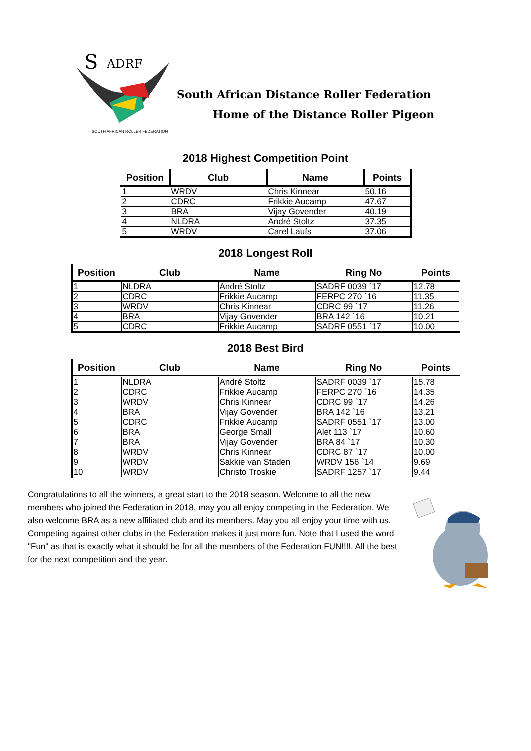S
ADRF
SOUTH AFRICAN ROLLER FEDERATION
South African Distance Roller Federation
Home of the Distance Roller Pigeon
2018 Highest Competition Point
| Position | Club | Name | Points |
| --- | --- | --- | --- |
| 1 | WRDV | Chris Kinnear | 50.16 |
| 2 | CDRC | Frikkie Aucamp | 47.67 |
| 3 | BRA | Vijay Govender | 40.19 |
| 4 | NLDRA | André Stoltz | 37.35 |
| 5 | WRDV | Carel Laufs | 37.06 |
2018 Longest Roll
| Position | Club | Name | Ring No | Points |
| --- | --- | --- | --- | --- |
| 1 | NLDRA | André Stoltz | SADRF 0039 `17 | 12.78 |
| 2 | CDRC | Frikkie Aucamp | FERPC 270 `16 | 11.35 |
| 3 | WRDV | Chris Kinnear | CDRC 99 `17 | 11.26 |
| 4 | BRA | Vijay Govender | BRA 142 `16 | 10.21 |
| 5 | CDRC | Frikkie Aucamp | SADRF 0551 `17 | 10.00 |
2018 Best Bird
| Position | Club | Name | Ring No | Points |
| --- | --- | --- | --- | --- |
| 1 | NLDRA | André Stoltz | SADRF 0039 `17 | 15.78 |
| 2 | CDRC | Frikkie Aucamp | FERPC 270 `16 | 14.35 |
| 3 | WRDV | Chris Kinnear | CDRC 99 `17 | 14.26 |
| 4 | BRA | Vijay Govender | BRA 142 `16 | 13.21 |
| 5 | CDRC | Frikkie Aucamp | SADRF 0551 `17 | 13.00 |
| 6 | BRA | George Small | Alet 113 `17 | 10.60 |
| 7 | BRA | Vijay Govender | BRA 84 `17 | 10.30 |
| 8 | WRDV | Chris Kinnear | CDRC 87 `17 | 10.00 |
| 9 | WRDV | Sakkie van Staden | WRDV 156 `14 | 9.69 |
| 10 | WRDV | Christo Troskie | SADRF 1257 `17 | 9.44 |
Congratulations to all the winners, a great start to the 2018 season. Welcome to all the new members who joined the Federation in 2018, may you all enjoy competing in the Federation. We also welcome BRA as a new affiliated club and its members. May you all enjoy your time with us. Competing against other clubs in the Federation makes it just more fun. Note that I used the word "Fun" as that is exactly what it should be for all the members of the Federation FUN!!!!. All the best for the next competition and the year.